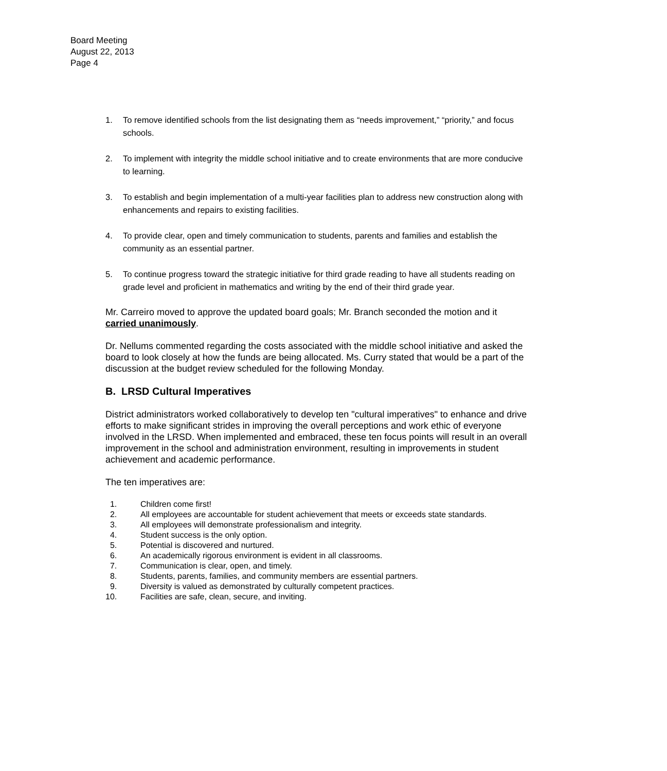Board Meeting
August 22, 2013
Page 4
1. To remove identified schools from the list designating them as “needs improvement,” “priority,” and focus schools.
2. To implement with integrity the middle school initiative and to create environments that are more conducive to learning.
3. To establish and begin implementation of a multi-year facilities plan to address new construction along with enhancements and repairs to existing facilities.
4. To provide clear, open and timely communication to students, parents and families and establish the community as an essential partner.
5. To continue progress toward the strategic initiative for third grade reading to have all students reading on grade level and proficient in mathematics and writing by the end of their third grade year.
Mr. Carreiro moved to approve the updated board goals; Mr. Branch seconded the motion and it carried unanimously.
Dr. Nellums commented regarding the costs associated with the middle school initiative and asked the board to look closely at how the funds are being allocated. Ms. Curry stated that would be a part of the discussion at the budget review scheduled for the following Monday.
B. LRSD Cultural Imperatives
District administrators worked collaboratively to develop ten "cultural imperatives" to enhance and drive efforts to make significant strides in improving the overall perceptions and work ethic of everyone involved in the LRSD. When implemented and embraced, these ten focus points will result in an overall improvement in the school and administration environment, resulting in improvements in student achievement and academic performance.
The ten imperatives are:
1. Children come first!
2. All employees are accountable for student achievement that meets or exceeds state standards.
3. All employees will demonstrate professionalism and integrity.
4. Student success is the only option.
5. Potential is discovered and nurtured.
6. An academically rigorous environment is evident in all classrooms.
7. Communication is clear, open, and timely.
8. Students, parents, families, and community members are essential partners.
9. Diversity is valued as demonstrated by culturally competent practices.
10. Facilities are safe, clean, secure, and inviting.